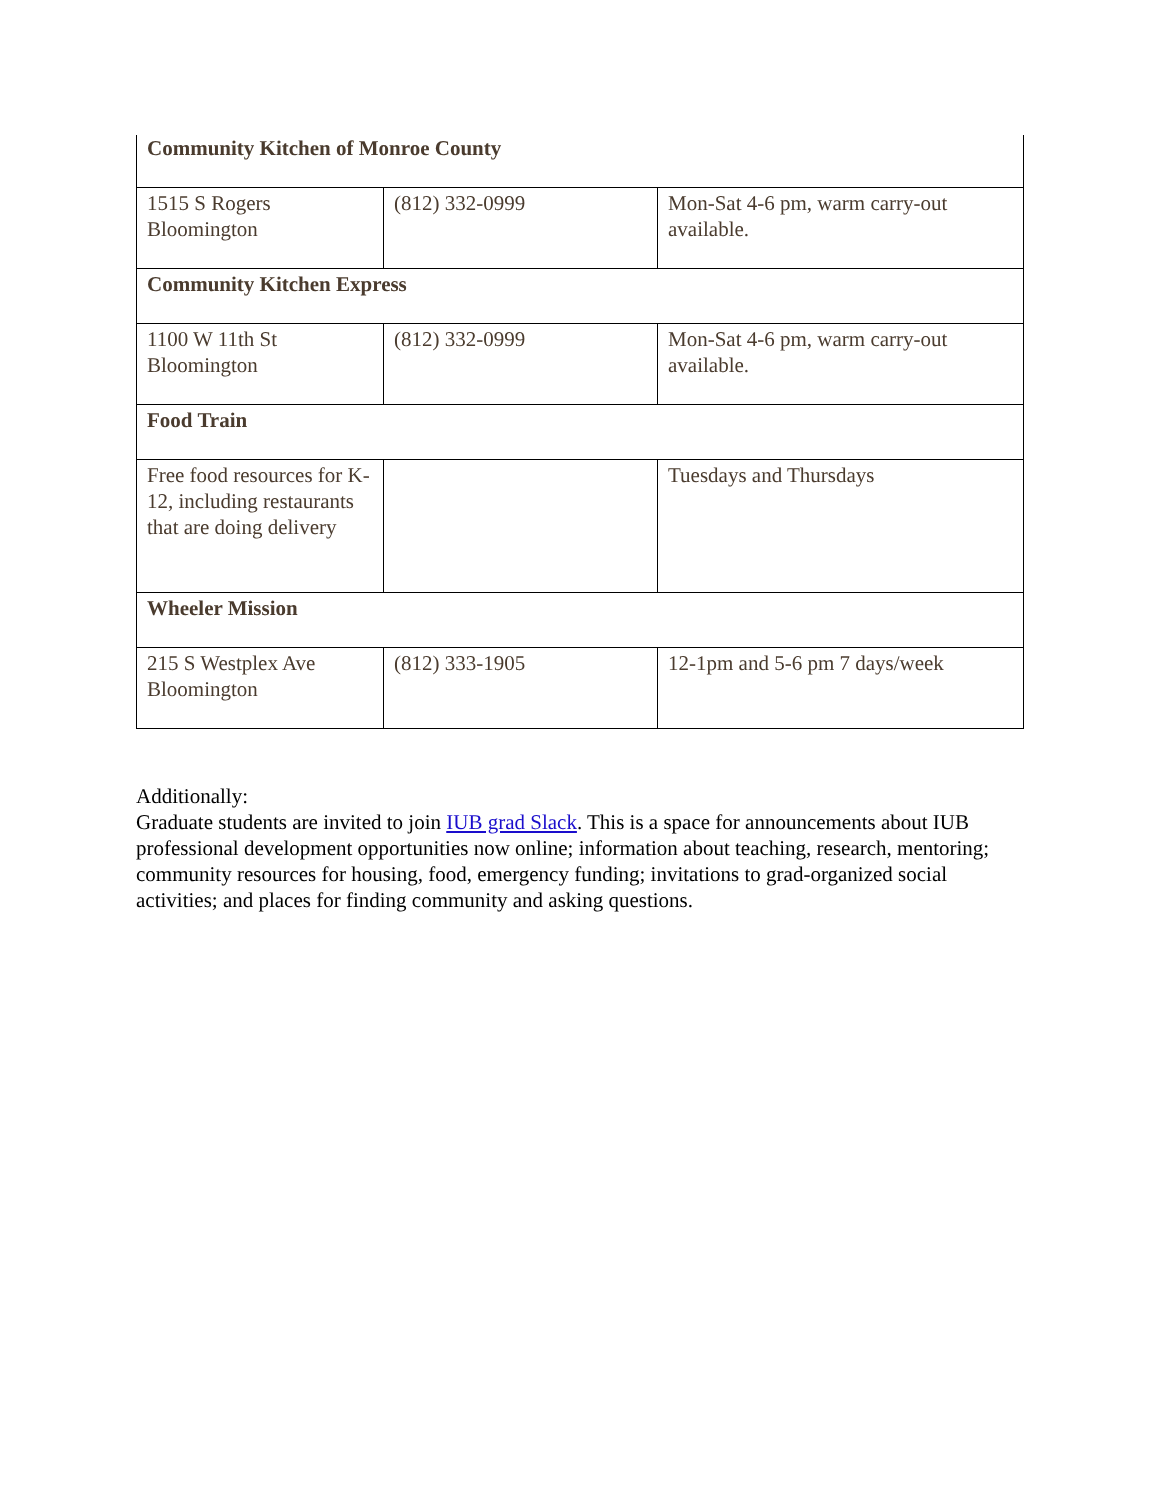| Community Kitchen of Monroe County | | |
| 1515 S Rogers Bloomington | (812) 332-0999 | Mon-Sat 4-6 pm, warm carry-out available. |
| Community Kitchen Express | | |
| 1100 W 11th St Bloomington | (812) 332-0999 | Mon-Sat 4-6 pm, warm carry-out available. |
| Food Train | | |
| Free food resources for K-12, including restaurants that are doing delivery | | Tuesdays and Thursdays |
| Wheeler Mission | | |
| 215 S Westplex Ave Bloomington | (812) 333-1905 | 12-1pm and 5-6 pm 7 days/week |
Additionally:
Graduate students are invited to join IUB grad Slack. This is a space for announcements about IUB professional development opportunities now online; information about teaching, research, mentoring; community resources for housing, food, emergency funding; invitations to grad-organized social activities; and places for finding community and asking questions.